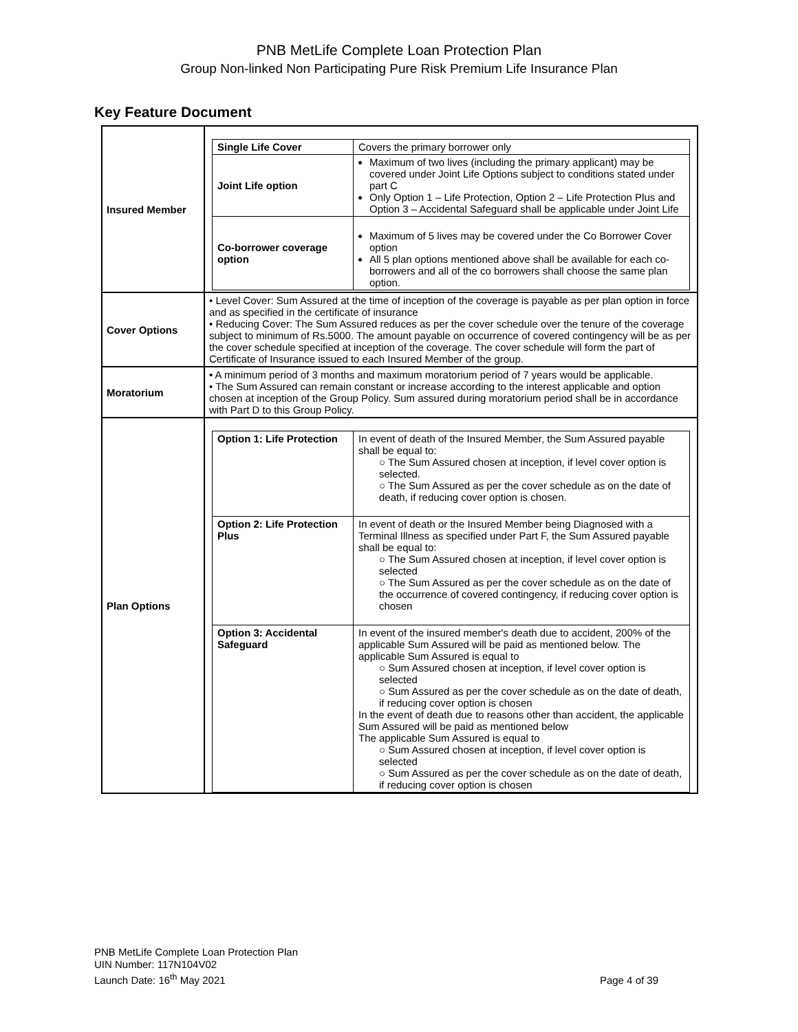PNB MetLife Complete Loan Protection Plan
Group Non-linked Non Participating Pure Risk Premium Life Insurance Plan
Key Feature Document
| Insured Member | / Single Life Cover / Covers the primary borrower only / / Joint Life option / Maximum of two lives (including the primary applicant) may be covered under Joint Life Options subject to conditions stated under part C Only Option 1 – Life Protection, Option 2 – Life Protection Plus and Option 3 – Accidental Safeguard shall be applicable under Joint Life / / Co-borrower coverage option / Maximum of 5 lives may be covered under the Co Borrower Cover option All 5 plan options mentioned above shall be available for each co-borrowers and all of the co borrowers shall choose the same plan option. / |
| Cover Options | • Level Cover: Sum Assured at the time of inception of the coverage is payable as per plan option in force and as specified in the certificate of insurance • Reducing Cover: The Sum Assured reduces as per the cover schedule over the tenure of the coverage subject to minimum of Rs.5000. The amount payable on occurrence of covered contingency will be as per the cover schedule specified at inception of the coverage. The cover schedule will form the part of Certificate of Insurance issued to each Insured Member of the group. |
| Moratorium | • A minimum period of 3 months and maximum moratorium period of 7 years would be applicable. • The Sum Assured can remain constant or increase according to the interest applicable and option chosen at inception of the Group Policy. Sum assured during moratorium period shall be in accordance with Part D to this Group Policy. |
| Plan Options | / Option 1: Life Protection / In event of death of the Insured Member, the Sum Assured payable shall be equal to: ○ The Sum Assured chosen at inception, if level cover option is selected. ○ The Sum Assured as per the cover schedule as on the date of death, if reducing cover option is chosen. / / Option 2: Life Protection Plus / In event of death or the Insured Member being Diagnosed with a Terminal Illness as specified under Part F, the Sum Assured payable shall be equal to: ○ The Sum Assured chosen at inception, if level cover option is selected ○ The Sum Assured as per the cover schedule as on the date of the occurrence of covered contingency, if reducing cover option is chosen / / Option 3: Accidental Safeguard / In event of the insured member's death due to accident, 200% of the applicable Sum Assured will be paid as mentioned below. The applicable Sum Assured is equal to ○ Sum Assured chosen at inception, if level cover option is selected ○ Sum Assured as per the cover schedule as on the date of death, if reducing cover option is chosen In the event of death due to reasons other than accident, the applicable Sum Assured will be paid as mentioned below The applicable Sum Assured is equal to ○ Sum Assured chosen at inception, if level cover option is selected ○ Sum Assured as per the cover schedule as on the date of death, if reducing cover option is chosen / |
PNB MetLife Complete Loan Protection Plan
UIN Number: 117N104V02
Launch Date: 16<sup>th</sup> May 2021
Page 4 of 39